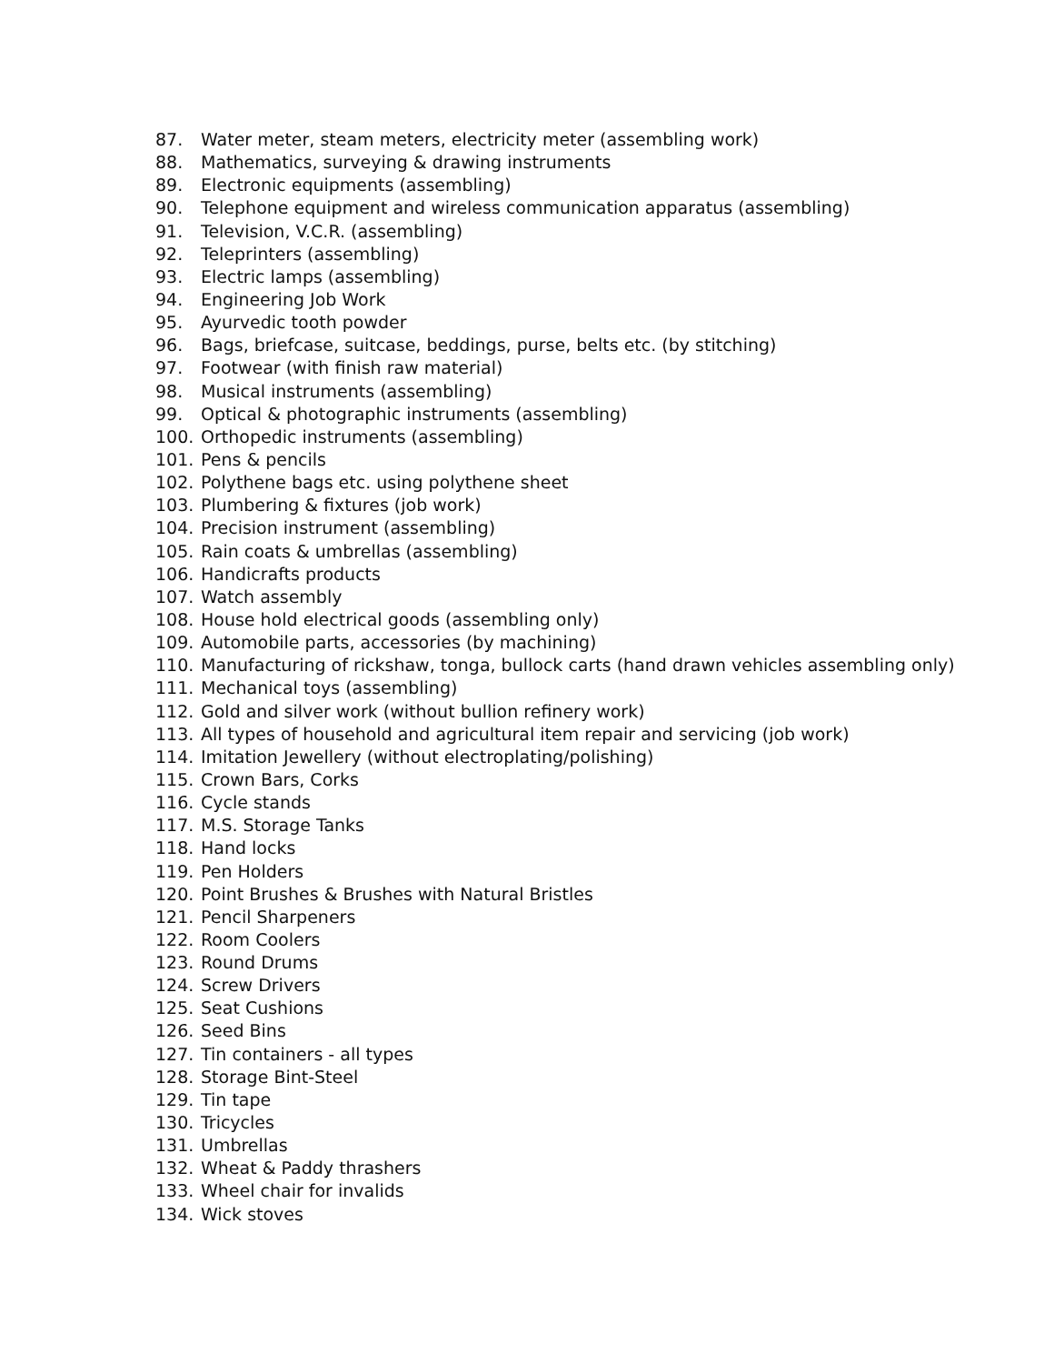87. Water meter, steam meters, electricity meter (assembling work)
88. Mathematics, surveying & drawing instruments
89. Electronic equipments (assembling)
90. Telephone equipment and wireless communication apparatus (assembling)
91. Television, V.C.R. (assembling)
92. Teleprinters (assembling)
93. Electric lamps (assembling)
94. Engineering Job Work
95. Ayurvedic tooth powder
96. Bags, briefcase, suitcase, beddings, purse, belts etc. (by stitching)
97. Footwear (with finish raw material)
98. Musical instruments (assembling)
99. Optical & photographic instruments (assembling)
100. Orthopedic instruments (assembling)
101. Pens & pencils
102. Polythene bags etc. using polythene sheet
103. Plumbering & fixtures (job work)
104. Precision instrument (assembling)
105. Rain coats & umbrellas (assembling)
106. Handicrafts products
107. Watch assembly
108. House hold electrical goods (assembling only)
109. Automobile parts, accessories (by machining)
110. Manufacturing of rickshaw, tonga, bullock carts (hand drawn vehicles assembling only)
111. Mechanical toys (assembling)
112. Gold and silver work (without bullion refinery work)
113. All types of household and agricultural item repair and servicing (job work)
114. Imitation Jewellery (without electroplating/polishing)
115. Crown Bars, Corks
116. Cycle stands
117. M.S. Storage Tanks
118. Hand locks
119. Pen Holders
120. Point Brushes & Brushes with Natural Bristles
121. Pencil Sharpeners
122. Room Coolers
123. Round Drums
124. Screw Drivers
125. Seat Cushions
126. Seed Bins
127. Tin containers - all types
128. Storage Bint-Steel
129. Tin tape
130. Tricycles
131. Umbrellas
132. Wheat & Paddy thrashers
133. Wheel chair for invalids
134. Wick stoves